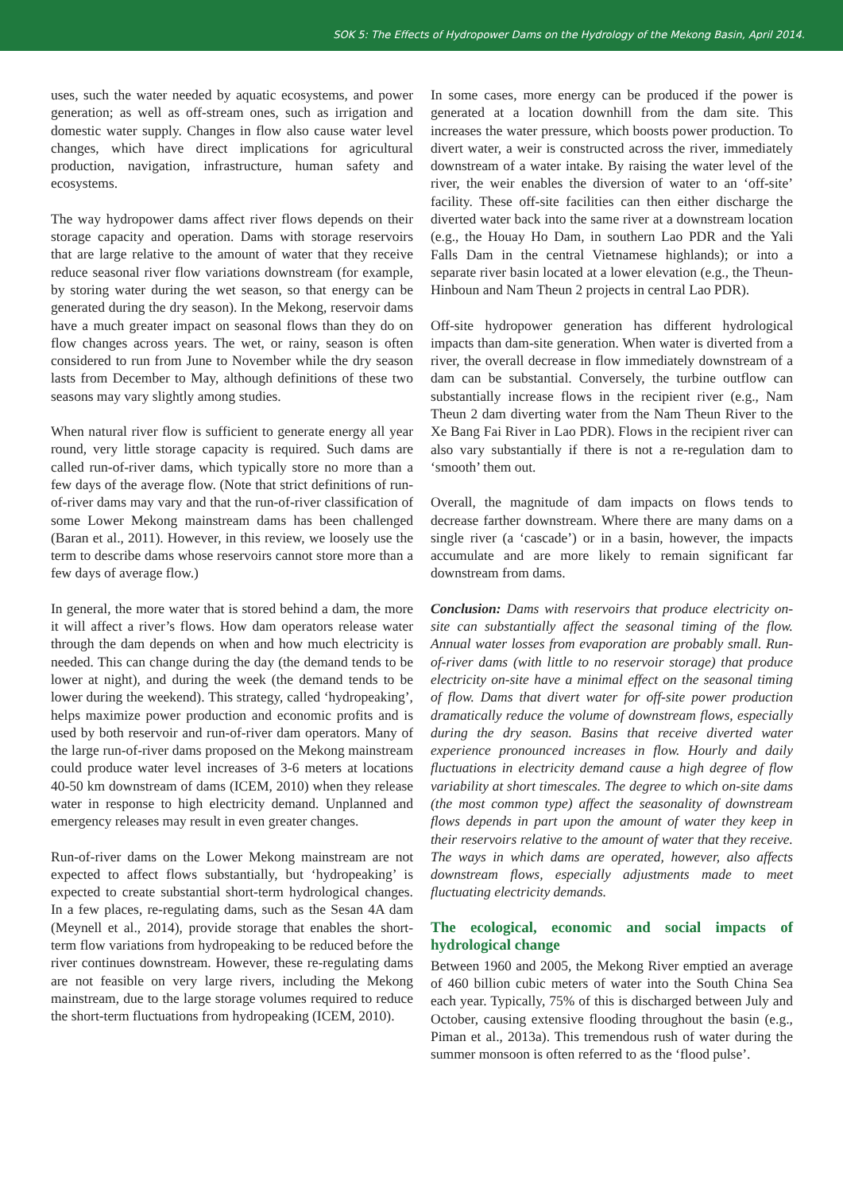SOK 5: The Effects of Hydropower Dams on the Hydrology of the Mekong Basin, April 2014.
uses, such the water needed by aquatic ecosystems, and power generation; as well as off-stream ones, such as irrigation and domestic water supply. Changes in flow also cause water level changes, which have direct implications for agricultural production, navigation, infrastructure, human safety and ecosystems.
The way hydropower dams affect river flows depends on their storage capacity and operation. Dams with storage reservoirs that are large relative to the amount of water that they receive reduce seasonal river flow variations downstream (for example, by storing water during the wet season, so that energy can be generated during the dry season). In the Mekong, reservoir dams have a much greater impact on seasonal flows than they do on flow changes across years. The wet, or rainy, season is often considered to run from June to November while the dry season lasts from December to May, although definitions of these two seasons may vary slightly among studies.
When natural river flow is sufficient to generate energy all year round, very little storage capacity is required. Such dams are called run-of-river dams, which typically store no more than a few days of the average flow. (Note that strict definitions of run-of-river dams may vary and that the run-of-river classification of some Lower Mekong mainstream dams has been challenged (Baran et al., 2011). However, in this review, we loosely use the term to describe dams whose reservoirs cannot store more than a few days of average flow.)
In general, the more water that is stored behind a dam, the more it will affect a river’s flows. How dam operators release water through the dam depends on when and how much electricity is needed. This can change during the day (the demand tends to be lower at night), and during the week (the demand tends to be lower during the weekend). This strategy, called ‘hydropeaking’, helps maximize power production and economic profits and is used by both reservoir and run-of-river dam operators. Many of the large run-of-river dams proposed on the Mekong mainstream could produce water level increases of 3-6 meters at locations 40-50 km downstream of dams (ICEM, 2010) when they release water in response to high electricity demand. Unplanned and emergency releases may result in even greater changes.
Run-of-river dams on the Lower Mekong mainstream are not expected to affect flows substantially, but ‘hydropeaking’ is expected to create substantial short-term hydrological changes. In a few places, re-regulating dams, such as the Sesan 4A dam (Meynell et al., 2014), provide storage that enables the short-term flow variations from hydropeaking to be reduced before the river continues downstream. However, these re-regulating dams are not feasible on very large rivers, including the Mekong mainstream, due to the large storage volumes required to reduce the short-term fluctuations from hydropeaking (ICEM, 2010).
In some cases, more energy can be produced if the power is generated at a location downhill from the dam site. This increases the water pressure, which boosts power production. To divert water, a weir is constructed across the river, immediately downstream of a water intake. By raising the water level of the river, the weir enables the diversion of water to an ‘off-site’ facility. These off-site facilities can then either discharge the diverted water back into the same river at a downstream location (e.g., the Houay Ho Dam, in southern Lao PDR and the Yali Falls Dam in the central Vietnamese highlands); or into a separate river basin located at a lower elevation (e.g., the Theun-Hinboun and Nam Theun 2 projects in central Lao PDR).
Off-site hydropower generation has different hydrological impacts than dam-site generation. When water is diverted from a river, the overall decrease in flow immediately downstream of a dam can be substantial. Conversely, the turbine outflow can substantially increase flows in the recipient river (e.g., Nam Theun 2 dam diverting water from the Nam Theun River to the Xe Bang Fai River in Lao PDR). Flows in the recipient river can also vary substantially if there is not a re-regulation dam to ‘smooth’ them out.
Overall, the magnitude of dam impacts on flows tends to decrease farther downstream. Where there are many dams on a single river (a ‘cascade’) or in a basin, however, the impacts accumulate and are more likely to remain significant far downstream from dams.
Conclusion: Dams with reservoirs that produce electricity on-site can substantially affect the seasonal timing of the flow. Annual water losses from evaporation are probably small. Run-of-river dams (with little to no reservoir storage) that produce electricity on-site have a minimal effect on the seasonal timing of flow. Dams that divert water for off-site power production dramatically reduce the volume of downstream flows, especially during the dry season. Basins that receive diverted water experience pronounced increases in flow. Hourly and daily fluctuations in electricity demand cause a high degree of flow variability at short timescales. The degree to which on-site dams (the most common type) affect the seasonality of downstream flows depends in part upon the amount of water they keep in their reservoirs relative to the amount of water that they receive. The ways in which dams are operated, however, also affects downstream flows, especially adjustments made to meet fluctuating electricity demands.
The ecological, economic and social impacts of hydrological change
Between 1960 and 2005, the Mekong River emptied an average of 460 billion cubic meters of water into the South China Sea each year. Typically, 75% of this is discharged between July and October, causing extensive flooding throughout the basin (e.g., Piman et al., 2013a). This tremendous rush of water during the summer monsoon is often referred to as the ‘flood pulse’.